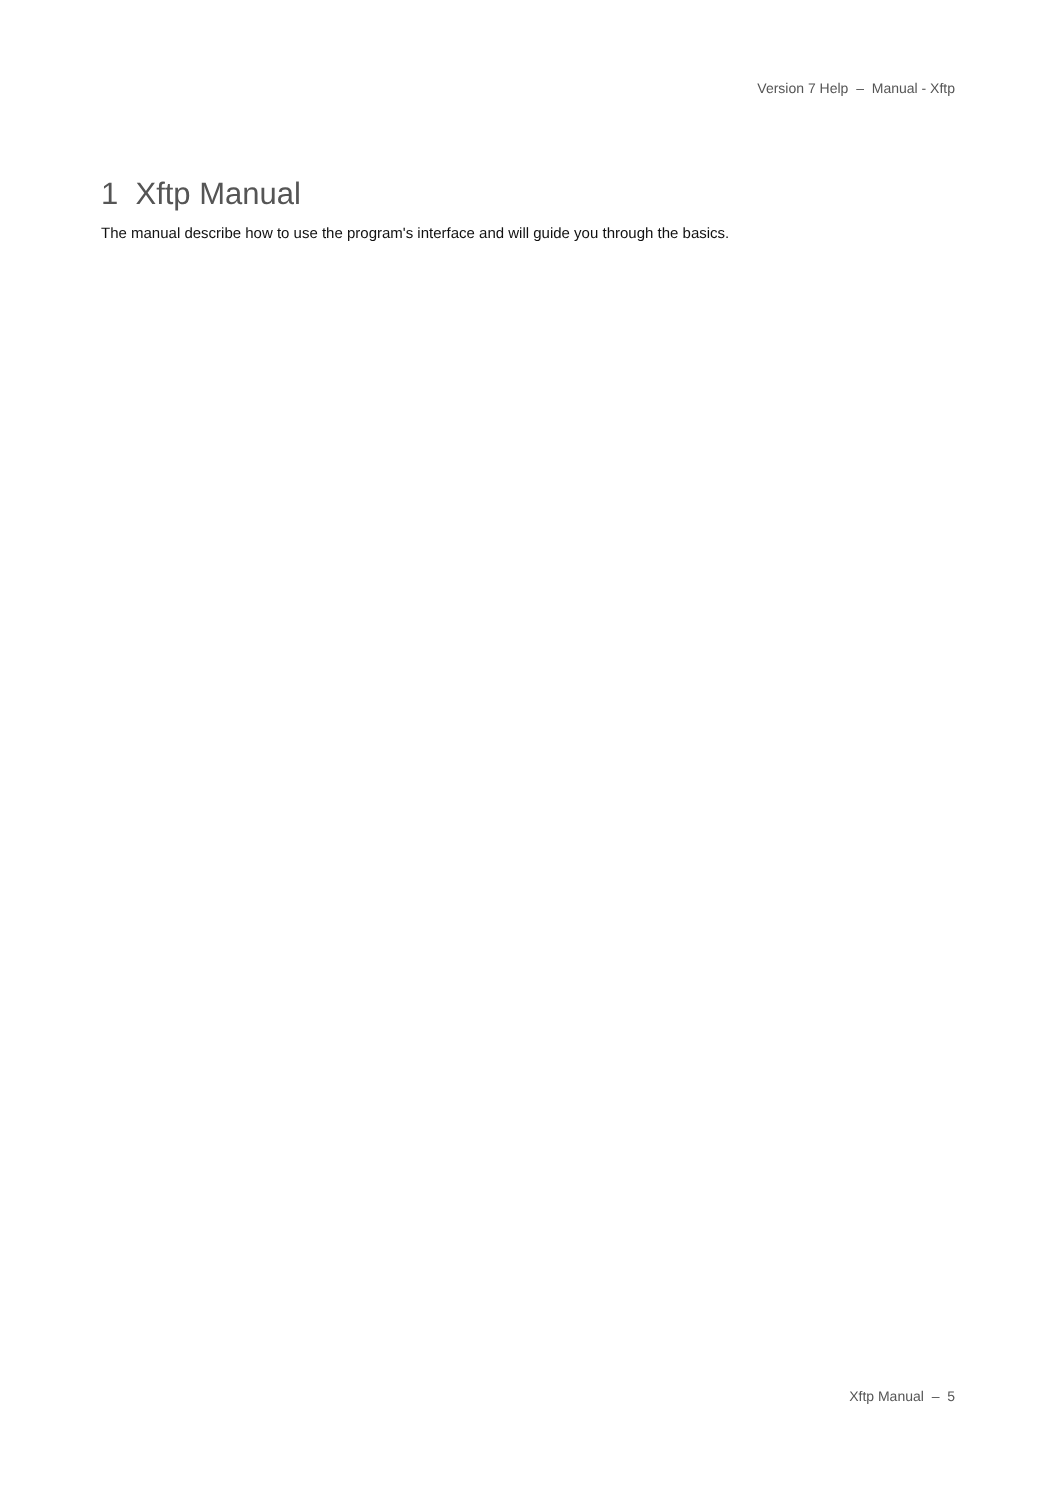Version 7 Help – Manual - Xftp
1 Xftp Manual
The manual describe how to use the program's interface and will guide you through the basics.
Xftp Manual – 5